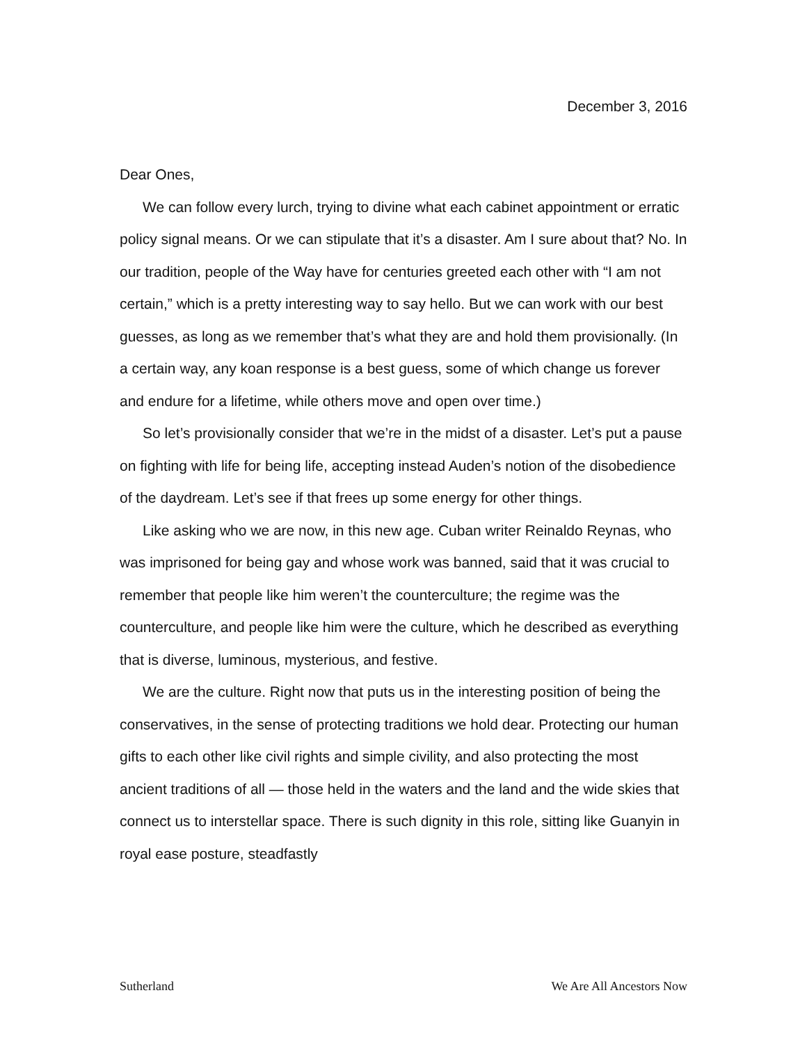December 3, 2016
Dear Ones,
We can follow every lurch, trying to divine what each cabinet appointment or erratic policy signal means. Or we can stipulate that it’s a disaster. Am I sure about that? No. In our tradition, people of the Way have for centuries greeted each other with “I am not certain,” which is a pretty interesting way to say hello. But we can work with our best guesses, as long as we remember that’s what they are and hold them provisionally. (In a certain way, any koan response is a best guess, some of which change us forever and endure for a lifetime, while others move and open over time.)
So let’s provisionally consider that we’re in the midst of a disaster. Let’s put a pause on fighting with life for being life, accepting instead Auden’s notion of the disobedience of the daydream. Let’s see if that frees up some energy for other things.
Like asking who we are now, in this new age. Cuban writer Reinaldo Reynas, who was imprisoned for being gay and whose work was banned, said that it was crucial to remember that people like him weren’t the counterculture; the regime was the counterculture, and people like him were the culture, which he described as everything that is diverse, luminous, mysterious, and festive.
We are the culture. Right now that puts us in the interesting position of being the conservatives, in the sense of protecting traditions we hold dear. Protecting our human gifts to each other like civil rights and simple civility, and also protecting the most ancient traditions of all — those held in the waters and the land and the wide skies that connect us to interstellar space. There is such dignity in this role, sitting like Guanyin in royal ease posture, steadfastly
Sutherland We Are All Ancestors Now